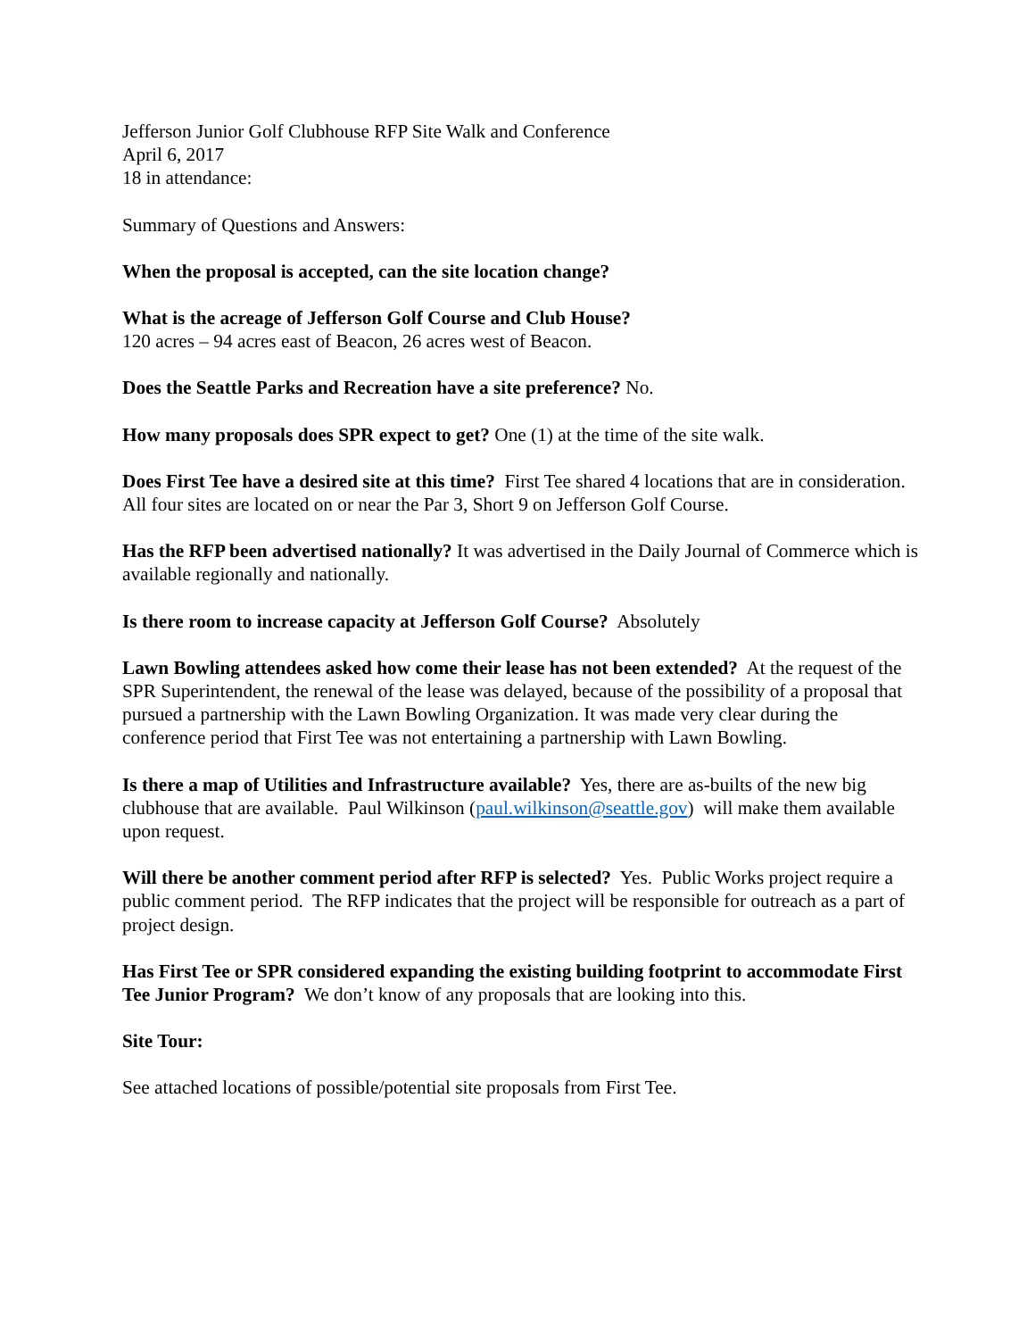Jefferson Junior Golf Clubhouse RFP Site Walk and Conference
April 6, 2017
18 in attendance:
Summary of Questions and Answers:
When the proposal is accepted, can the site location change?
What is the acreage of Jefferson Golf Course and Club House?
120 acres – 94 acres east of Beacon, 26 acres west of Beacon.
Does the Seattle Parks and Recreation have a site preference? No.
How many proposals does SPR expect to get? One (1) at the time of the site walk.
Does First Tee have a desired site at this time? First Tee shared 4 locations that are in consideration. All four sites are located on or near the Par 3, Short 9 on Jefferson Golf Course.
Has the RFP been advertised nationally? It was advertised in the Daily Journal of Commerce which is available regionally and nationally.
Is there room to increase capacity at Jefferson Golf Course? Absolutely
Lawn Bowling attendees asked how come their lease has not been extended? At the request of the SPR Superintendent, the renewal of the lease was delayed, because of the possibility of a proposal that pursued a partnership with the Lawn Bowling Organization. It was made very clear during the conference period that First Tee was not entertaining a partnership with Lawn Bowling.
Is there a map of Utilities and Infrastructure available? Yes, there are as-builts of the new big clubhouse that are available. Paul Wilkinson (paul.wilkinson@seattle.gov) will make them available upon request.
Will there be another comment period after RFP is selected? Yes. Public Works project require a public comment period. The RFP indicates that the project will be responsible for outreach as a part of project design.
Has First Tee or SPR considered expanding the existing building footprint to accommodate First Tee Junior Program? We don’t know of any proposals that are looking into this.
Site Tour:
See attached locations of possible/potential site proposals from First Tee.